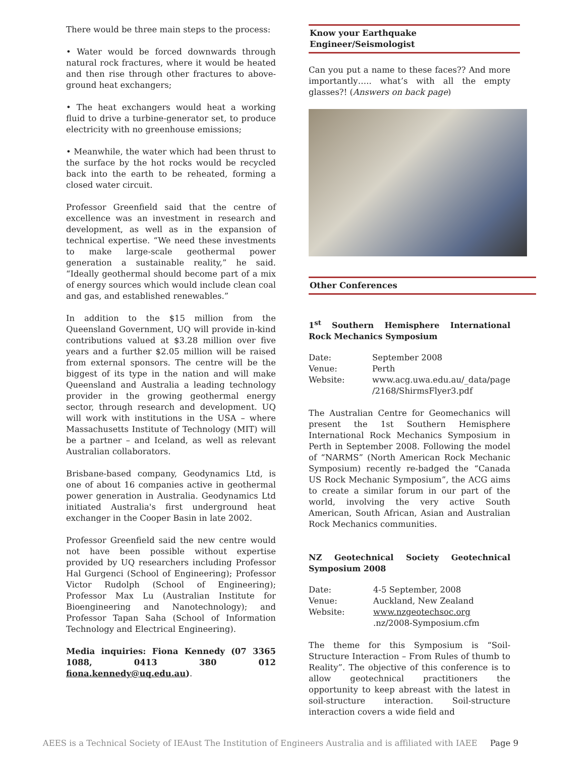There would be three main steps to the process:
• Water would be forced downwards through natural rock fractures, where it would be heated and then rise through other fractures to above-ground heat exchangers;
• The heat exchangers would heat a working fluid to drive a turbine-generator set, to produce electricity with no greenhouse emissions;
• Meanwhile, the water which had been thrust to the surface by the hot rocks would be recycled back into the earth to be reheated, forming a closed water circuit.
Professor Greenfield said that the centre of excellence was an investment in research and development, as well as in the expansion of technical expertise. “We need these investments to make large-scale geothermal power generation a sustainable reality,” he said. “Ideally geothermal should become part of a mix of energy sources which would include clean coal and gas, and established renewables.”
In addition to the $15 million from the Queensland Government, UQ will provide in-kind contributions valued at $3.28 million over five years and a further $2.05 million will be raised from external sponsors. The centre will be the biggest of its type in the nation and will make Queensland and Australia a leading technology provider in the growing geothermal energy sector, through research and development. UQ will work with institutions in the USA – where Massachusetts Institute of Technology (MIT) will be a partner – and Iceland, as well as relevant Australian collaborators.
Brisbane-based company, Geodynamics Ltd, is one of about 16 companies active in geothermal power generation in Australia. Geodynamics Ltd initiated Australia's first underground heat exchanger in the Cooper Basin in late 2002.
Professor Greenfield said the new centre would not have been possible without expertise provided by UQ researchers including Professor Hal Gurgenci (School of Engineering); Professor Victor Rudolph (School of Engineering); Professor Max Lu (Australian Institute for Bioengineering and Nanotechnology); and Professor Tapan Saha (School of Information Technology and Electrical Engineering).
Media inquiries: Fiona Kennedy (07 3365 1088, 0413 380 012 fiona.kennedy@uq.edu.au).
Know your Earthquake Engineer/Seismologist
Can you put a name to these faces?? And more importantly….. what’s with all the empty glasses?! (Answers on back page)
Other Conferences
1<sup>st</sup> Southern Hemisphere International Rock Mechanics Symposium
| Date: | September 2008 |
| Venue: | Perth |
| Website: | www.acg.uwa.edu.au/_data/page /2168/ShirmsFlyer3.pdf |
The Australian Centre for Geomechanics will present the 1st Southern Hemisphere International Rock Mechanics Symposium in Perth in September 2008. Following the model of “NARMS” (North American Rock Mechanic Symposium) recently re-badged the “Canada US Rock Mechanic Symposium”, the ACG aims to create a similar forum in our part of the world, involving the very active South American, South African, Asian and Australian Rock Mechanics communities.
NZ Geotechnical Society Geotechnical Symposium 2008
| Date: | 4-5 September, 2008 |
| Venue: | Auckland, New Zealand |
| Website: | www.nzgeotechsoc.org .nz/2008-Symposium.cfm |
The theme for this Symposium is “Soil-Structure Interaction – From Rules of thumb to Reality”. The objective of this conference is to allow geotechnical practitioners the opportunity to keep abreast with the latest in soil-structure interaction. Soil-structure interaction covers a wide field and
AEES is a Technical Society of IEAust The Institution of Engineers Australia and is affiliated with IAEE Page 9